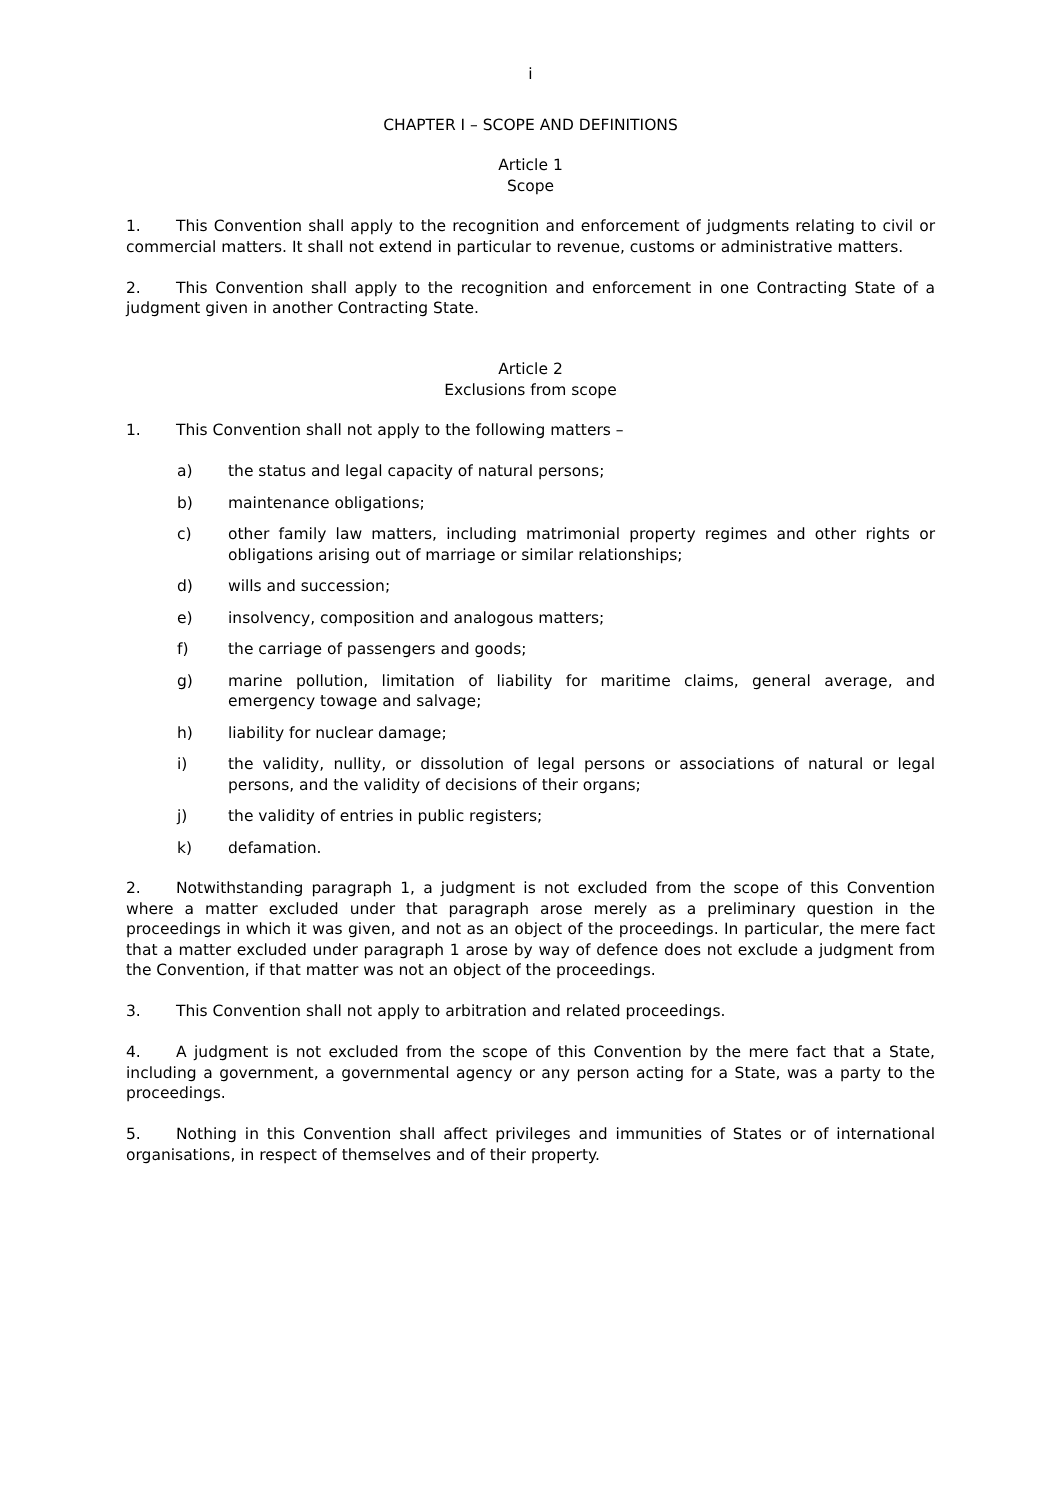i
CHAPTER I – SCOPE AND DEFINITIONS
Article 1
Scope
1. This Convention shall apply to the recognition and enforcement of judgments relating to civil or commercial matters. It shall not extend in particular to revenue, customs or administrative matters.
2. This Convention shall apply to the recognition and enforcement in one Contracting State of a judgment given in another Contracting State.
Article 2
Exclusions from scope
1. This Convention shall not apply to the following matters –
a) the status and legal capacity of natural persons;
b) maintenance obligations;
c) other family law matters, including matrimonial property regimes and other rights or obligations arising out of marriage or similar relationships;
d) wills and succession;
e) insolvency, composition and analogous matters;
f) the carriage of passengers and goods;
g) marine pollution, limitation of liability for maritime claims, general average, and emergency towage and salvage;
h) liability for nuclear damage;
i) the validity, nullity, or dissolution of legal persons or associations of natural or legal persons, and the validity of decisions of their organs;
j) the validity of entries in public registers;
k) defamation.
2. Notwithstanding paragraph 1, a judgment is not excluded from the scope of this Convention where a matter excluded under that paragraph arose merely as a preliminary question in the proceedings in which it was given, and not as an object of the proceedings. In particular, the mere fact that a matter excluded under paragraph 1 arose by way of defence does not exclude a judgment from the Convention, if that matter was not an object of the proceedings.
3. This Convention shall not apply to arbitration and related proceedings.
4. A judgment is not excluded from the scope of this Convention by the mere fact that a State, including a government, a governmental agency or any person acting for a State, was a party to the proceedings.
5. Nothing in this Convention shall affect privileges and immunities of States or of international organisations, in respect of themselves and of their property.